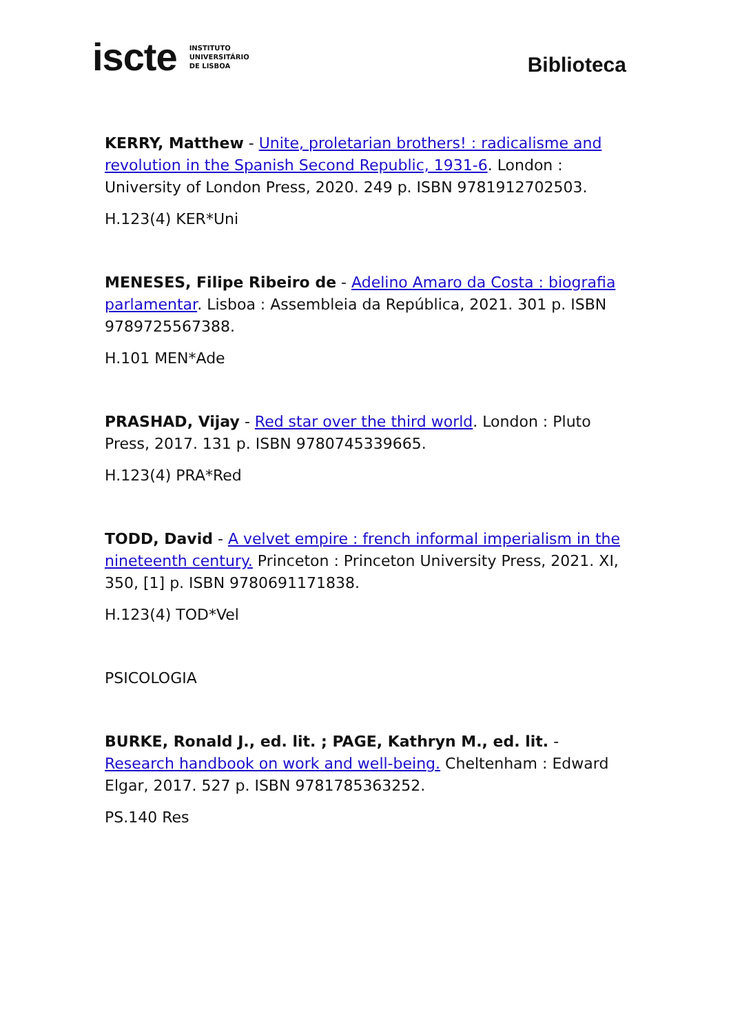iscte INSTITUTO
UNIVERSITÁRIO
DE LISBOA
Biblioteca
KERRY, Matthew - Unite, proletarian brothers! : radicalisme and revolution in the Spanish Second Republic, 1931-6. London : University of London Press, 2020. 249 p. ISBN 9781912702503.
H.123(4) KER*Uni
MENESES, Filipe Ribeiro de - Adelino Amaro da Costa : biografia parlamentar. Lisboa : Assembleia da República, 2021. 301 p. ISBN 9789725567388.
H.101 MEN*Ade
PRASHAD, Vijay - Red star over the third world. London : Pluto Press, 2017. 131 p. ISBN 9780745339665.
H.123(4) PRA*Red
TODD, David - A velvet empire : french informal imperialism in the nineteenth century. Princeton : Princeton University Press, 2021. XI, 350, [1] p. ISBN 9780691171838.
H.123(4) TOD*Vel
PSICOLOGIA
BURKE, Ronald J., ed. lit. ; PAGE, Kathryn M., ed. lit. - Research handbook on work and well-being. Cheltenham : Edward Elgar, 2017. 527 p. ISBN 9781785363252.
PS.140 Res